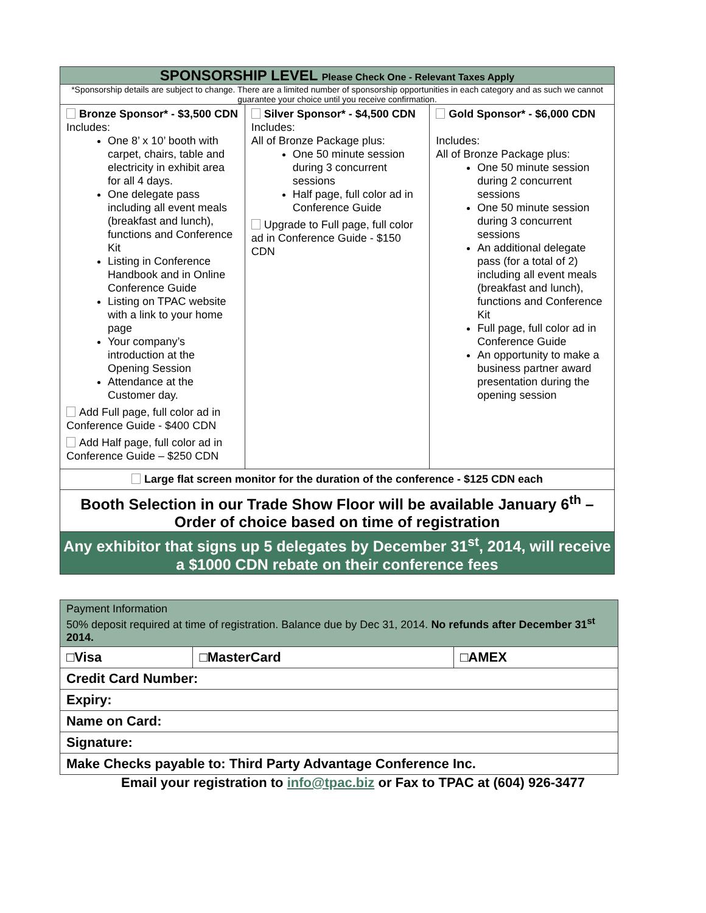| SPONSORSHIP LEVEL Please Check One - Relevant Taxes Apply | | |
| --- | --- | --- |
| *Sponsorship details are subject to change. There are a limited number of sponsorship opportunities in each category and as such we cannot guarantee your choice until you receive confirmation. | | |
| Bronze Sponsor* - $3,500 CDN Includes: One 8’ x 10’ booth with carpet, chairs, table and electricity in exhibit area for all 4 days. One delegate pass including all event meals (breakfast and lunch), functions and Conference Kit Listing in Conference Handbook and in Online Conference Guide Listing on TPAC website with a link to your home page Your company’s introduction at the Opening Session Attendance at the Customer day. Add Full page, full color ad in Conference Guide - $400 CDN Add Half page, full color ad in Conference Guide – $250 CDN | Silver Sponsor* - $4,500 CDN Includes: All of Bronze Package plus: One 50 minute session during 3 concurrent sessions Half page, full color ad in Conference Guide Upgrade to Full page, full color ad in Conference Guide - $150 CDN | Gold Sponsor* - $6,000 CDN Includes: All of Bronze Package plus: One 50 minute session during 2 concurrent sessions One 50 minute session during 3 concurrent sessions An additional delegate pass (for a total of 2) including all event meals (breakfast and lunch), functions and Conference Kit Full page, full color ad in Conference Guide An opportunity to make a business partner award presentation during the opening session |
| Large flat screen monitor for the duration of the conference - $125 CDN each | | |
| Booth Selection in our Trade Show Floor will be available January 6<sup>th</sup> – Order of choice based on time of registration | | |
| Any exhibitor that signs up 5 delegates by December 31<sup>st</sup>, 2014, will receive a $1000 CDN rebate on their conference fees | | |
| Payment Information 50% deposit required at time of registration. Balance due by Dec 31, 2014. No refunds after December 31<sup>st</sup> 2014. | | |
| □Visa | □MasterCard | □AMEX |
| Credit Card Number: | | |
| Expiry: | | |
| Name on Card: | | |
| Signature: | | |
| Make Checks payable to: Third Party Advantage Conference Inc. | | |
Email your registration to info@tpac.biz or Fax to TPAC at (604) 926-3477